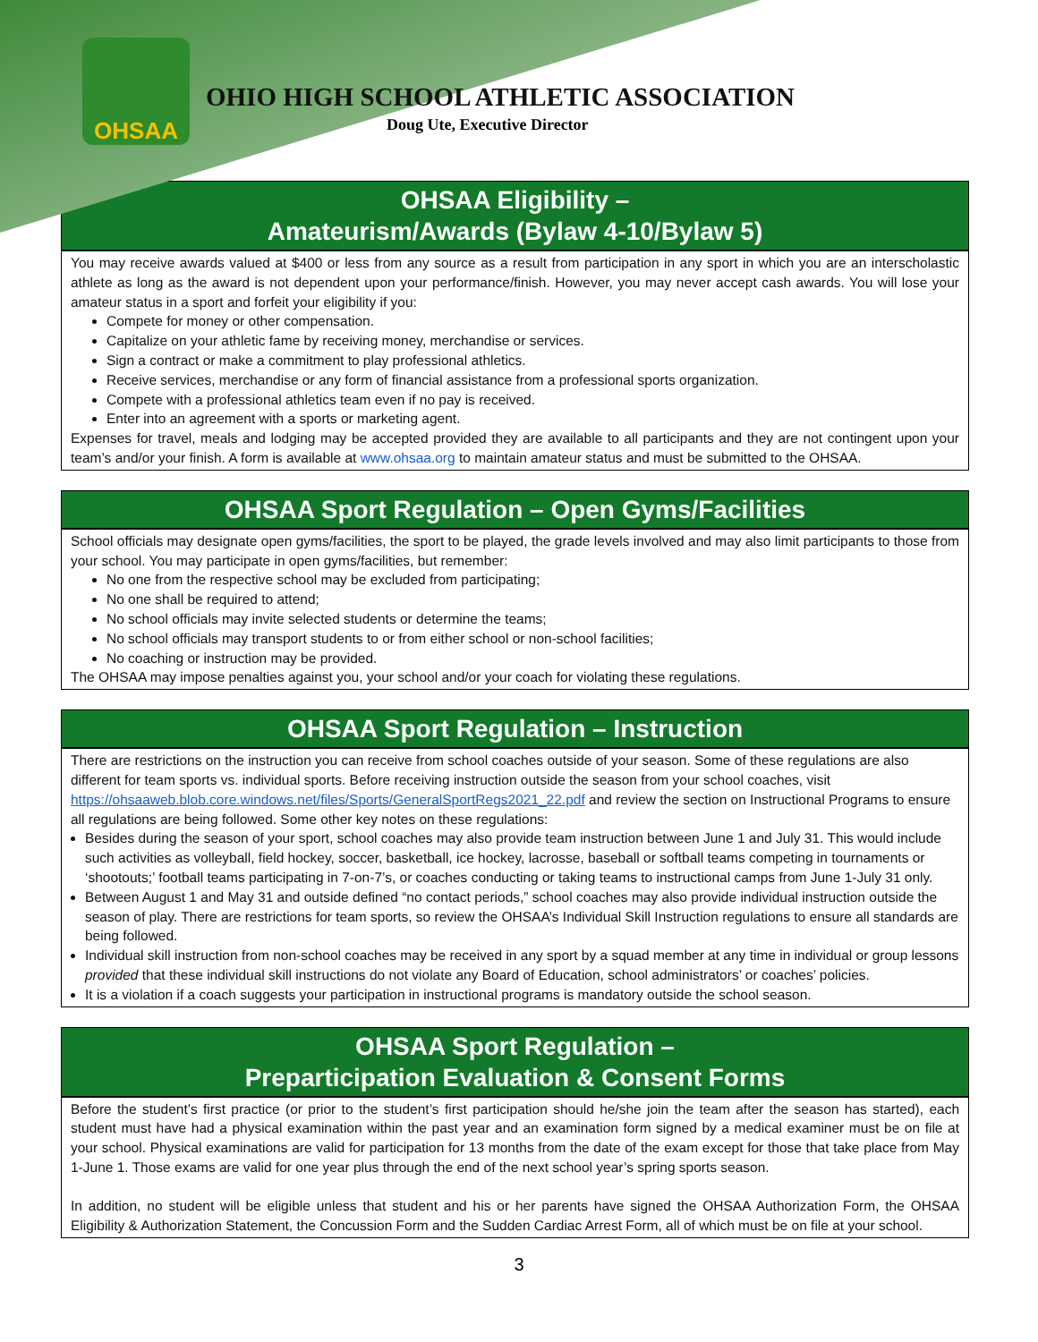OHSAA
OHIO HIGH SCHOOL ATHLETIC ASSOCIATION
Doug Ute, Executive Director
OHSAA Eligibility –
Amateurism/Awards (Bylaw 4-10/Bylaw 5)
You may receive awards valued at $400 or less from any source as a result from participation in any sport in which you are an interscholastic athlete as long as the award is not dependent upon your performance/finish. However, you may never accept cash awards. You will lose your amateur status in a sport and forfeit your eligibility if you:
Compete for money or other compensation.
Capitalize on your athletic fame by receiving money, merchandise or services.
Sign a contract or make a commitment to play professional athletics.
Receive services, merchandise or any form of financial assistance from a professional sports organization.
Compete with a professional athletics team even if no pay is received.
Enter into an agreement with a sports or marketing agent.
Expenses for travel, meals and lodging may be accepted provided they are available to all participants and they are not contingent upon your team’s and/or your finish. A form is available at www.ohsaa.org to maintain amateur status and must be submitted to the OHSAA.
OHSAA Sport Regulation – Open Gyms/Facilities
School officials may designate open gyms/facilities, the sport to be played, the grade levels involved and may also limit participants to those from your school. You may participate in open gyms/facilities, but remember:
No one from the respective school may be excluded from participating;
No one shall be required to attend;
No school officials may invite selected students or determine the teams;
No school officials may transport students to or from either school or non-school facilities;
No coaching or instruction may be provided.
The OHSAA may impose penalties against you, your school and/or your coach for violating these regulations.
OHSAA Sport Regulation – Instruction
There are restrictions on the instruction you can receive from school coaches outside of your season. Some of these regulations are also different for team sports vs. individual sports. Before receiving instruction outside the season from your school coaches, visit https://ohsaaweb.blob.core.windows.net/files/Sports/GeneralSportRegs2021_22.pdf and review the section on Instructional Programs to ensure all regulations are being followed. Some other key notes on these regulations:
Besides during the season of your sport, school coaches may also provide team instruction between June 1 and July 31. This would include such activities as volleyball, field hockey, soccer, basketball, ice hockey, lacrosse, baseball or softball teams competing in tournaments or ‘shootouts;’ football teams participating in 7-on-7’s, or coaches conducting or taking teams to instructional camps from June 1-July 31 only.
Between August 1 and May 31 and outside defined “no contact periods,” school coaches may also provide individual instruction outside the season of play. There are restrictions for team sports, so review the OHSAA’s Individual Skill Instruction regulations to ensure all standards are being followed.
Individual skill instruction from non-school coaches may be received in any sport by a squad member at any time in individual or group lessons provided that these individual skill instructions do not violate any Board of Education, school administrators’ or coaches’ policies.
It is a violation if a coach suggests your participation in instructional programs is mandatory outside the school season.
OHSAA Sport Regulation –
Preparticipation Evaluation & Consent Forms
Before the student’s first practice (or prior to the student’s first participation should he/she join the team after the season has started), each student must have had a physical examination within the past year and an examination form signed by a medical examiner must be on file at your school. Physical examinations are valid for participation for 13 months from the date of the exam except for those that take place from May 1-June 1. Those exams are valid for one year plus through the end of the next school year’s spring sports season.
In addition, no student will be eligible unless that student and his or her parents have signed the OHSAA Authorization Form, the OHSAA Eligibility & Authorization Statement, the Concussion Form and the Sudden Cardiac Arrest Form, all of which must be on file at your school.
3